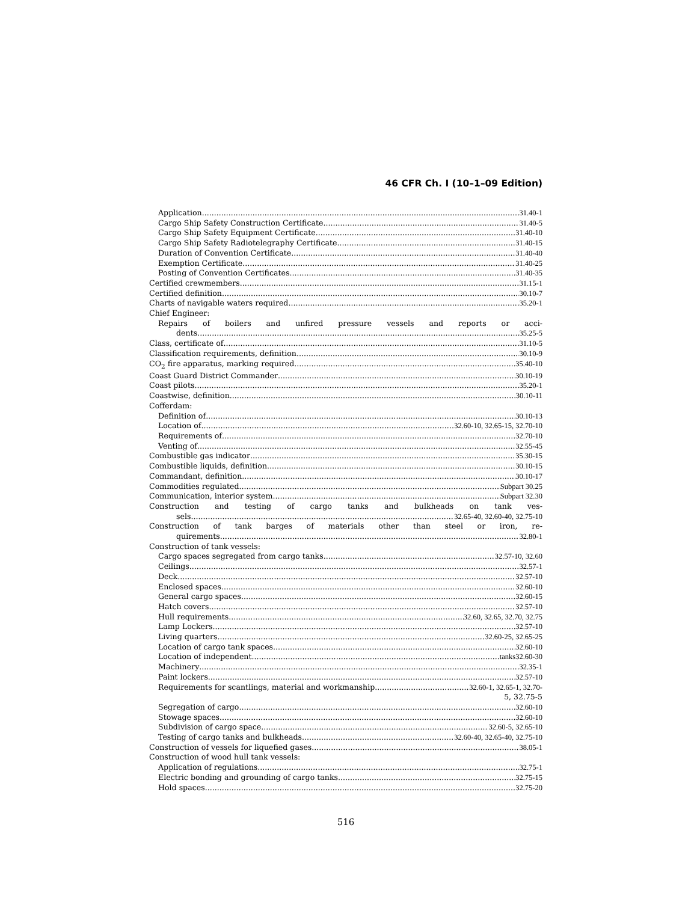46 CFR Ch. I (10–1–09 Edition)
Application 31.40-1
Cargo Ship Safety Construction Certificate. 31.40-5
Cargo Ship Safety Equipment Certificate 31.40-10
Cargo Ship Safety Radiotelegraphy Certificate 31.40-15
Duration of Convention Certificate 31.40-40
Exemption Certificate 31.40-25
Posting of Convention Certificates 31.40-35
Certified crewmembers 31.15-1
Certified definition 30.10-7
Charts of navigable waters required 35.20-1
Chief Engineer:
Repairs of boilers and unfired pressure vessels and reports or acci-
dents 35.25-5
Class, certificate of 31.10-5
Classification requirements, definition 30.10-9
CO<sub>2</sub> fire apparatus, marking required 35.40-10
Coast Guard District Commander 30.10-19
Coast pilots 35.20-1
Coastwise, definition 30.10-11
Cofferdam:
Definition of 30.10-13
Location of 32.60-10, 32.65-15, 32.70-10
Requirements of 32.70-10
Venting of 32.55-45
Combustible gas indicator 35.30-15
Combustible liquids, definition 30.10-15
Commandant, definition 30.10-17
Commodities regulated Subpart 30.25
Communication, interior system Subpart 32.30
Construction and testing of cargo tanks and bulkheads on tank ves-
sels 32.65-40, 32.60-40, 32.75-10
Construction of tank barges of materials other than steel or iron, re-
quirements 32.80-1
Construction of tank vessels:
Cargo spaces segregated from cargo tanks 32.57-10, 32.60
Ceilings 32.57-1
Deck 32.57-10
Enclosed spaces 32.60-10
General cargo spaces 32.60-15
Hatch covers 32.57-10
Hull requirements 32.60, 32.65, 32.70, 32.75
Lamp Lockers 32.57-10
Living quarters 32.60-25, 32.65-25
Location of cargo tank spaces 32.60-10
Location of independent tanks32.60-30
Machinery 32.35-1
Paint lockers 32.57-10
Requirements for scantlings, material and workmanship 32.60-1, 32.65-1, 32.70-
5, 32.75-5
Segregation of cargo 32.60-10
Stowage spaces 32.60-10
Subdivision of cargo space 32.60-5, 32.65-10
Testing of cargo tanks and bulkheads 32.60-40, 32.65-40, 32.75-10
Construction of vessels for liquefied gases 38.05-1
Construction of wood hull tank vessels:
Application of regulations 32.75-1
Electric bonding and grounding of cargo tanks 32.75-15
Hold spaces 32.75-20
516